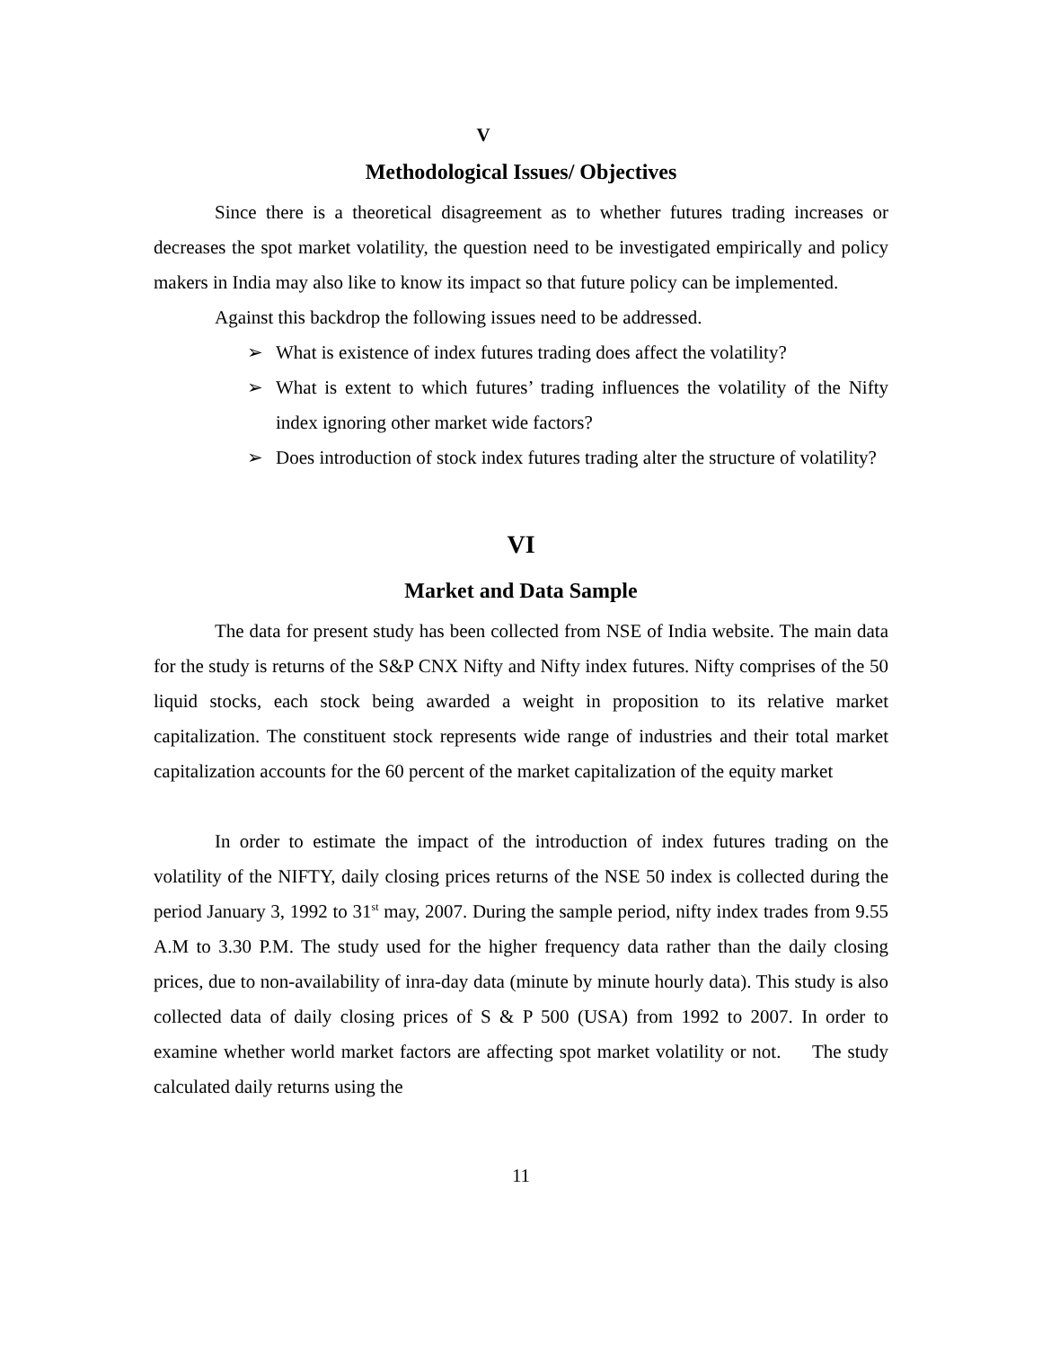V
Methodological Issues/ Objectives
Since there is a theoretical disagreement as to whether futures trading increases or decreases the spot market volatility, the question need to be investigated empirically and policy makers in India may also like to know its impact so that future policy can be implemented.
Against this backdrop the following issues need to be addressed.
➢ What is existence of index futures trading does affect the volatility?
➢ What is extent to which futures’ trading influences the volatility of the Nifty index ignoring other market wide factors?
➢ Does introduction of stock index futures trading alter the structure of volatility?
VI
Market and Data Sample
The data for present study has been collected from NSE of India website. The main data for the study is returns of the S&P CNX Nifty and Nifty index futures. Nifty comprises of the 50 liquid stocks, each stock being awarded a weight in proposition to its relative market capitalization. The constituent stock represents wide range of industries and their total market capitalization accounts for the 60 percent of the market capitalization of the equity market
In order to estimate the impact of the introduction of index futures trading on the volatility of the NIFTY, daily closing prices returns of the NSE 50 index is collected during the period January 3, 1992 to 31<sup>st</sup> may, 2007. During the sample period, nifty index trades from 9.55 A.M to 3.30 P.M. The study used for the higher frequency data rather than the daily closing prices, due to non-availability of inra-day data (minute by minute hourly data). This study is also collected data of daily closing prices of S & P 500 (USA) from 1992 to 2007. In order to examine whether world market factors are affecting spot market volatility or not. The study calculated daily returns using the
11